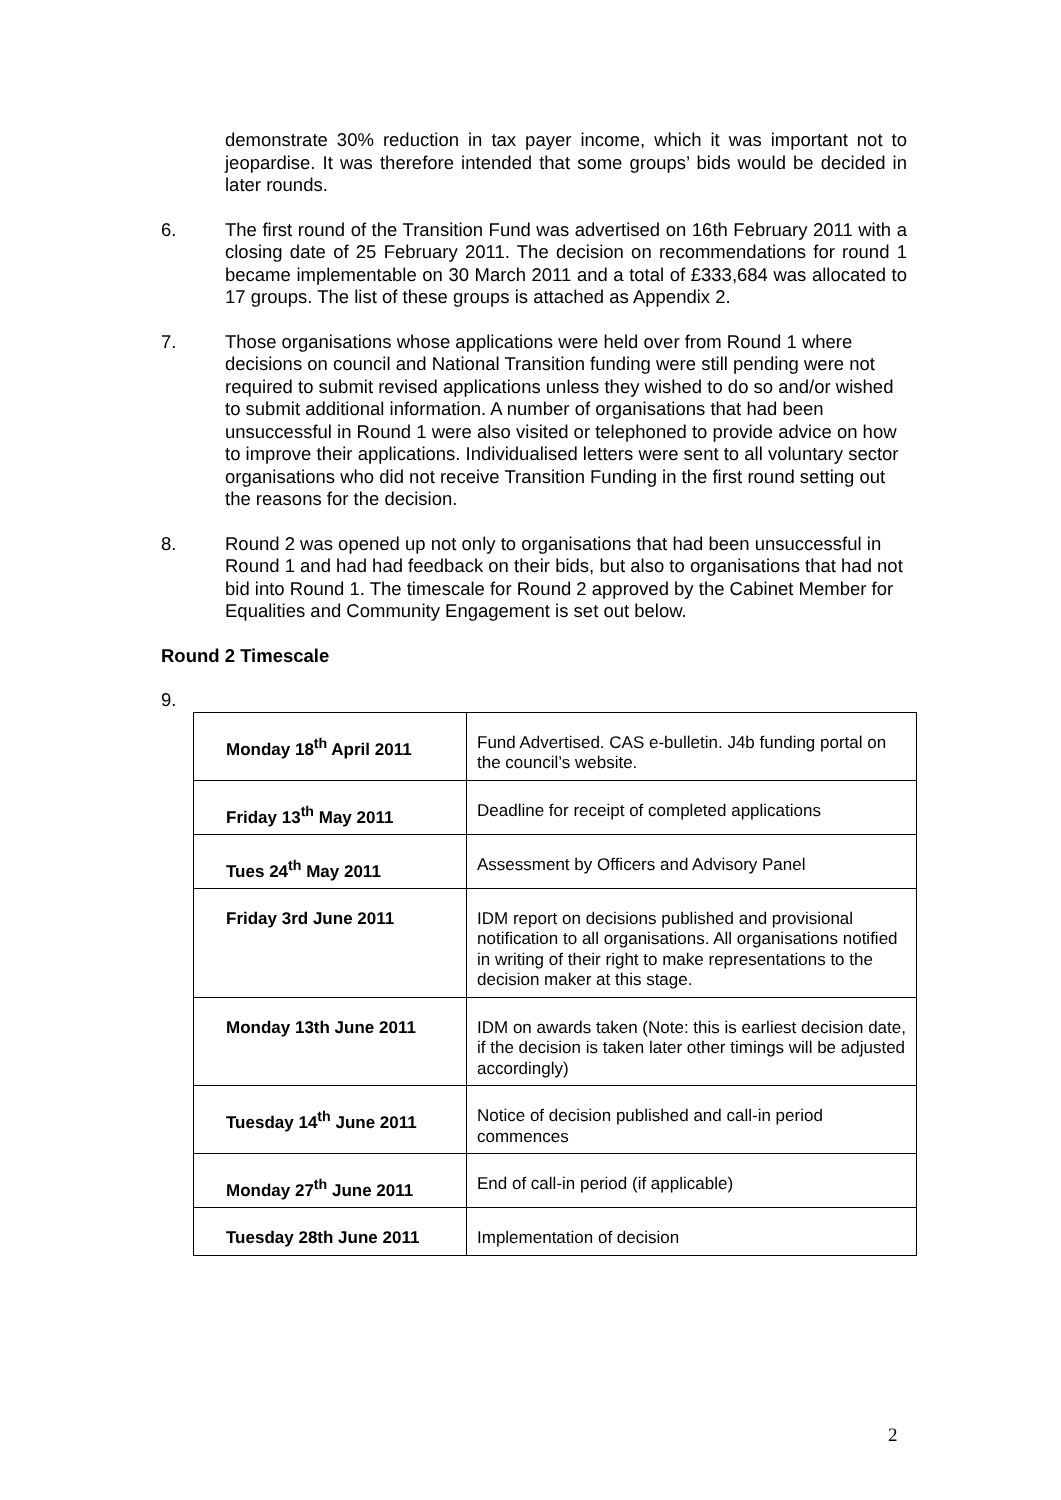demonstrate 30% reduction in tax payer income, which it was important not to jeopardise. It was therefore intended that some groups’ bids would be decided in later rounds.
6. The first round of the Transition Fund was advertised on 16th February 2011 with a closing date of 25 February 2011. The decision on recommendations for round 1 became implementable on 30 March 2011 and a total of £333,684 was allocated to 17 groups. The list of these groups is attached as Appendix 2.
7. Those organisations whose applications were held over from Round 1 where decisions on council and National Transition funding were still pending were not required to submit revised applications unless they wished to do so and/or wished to submit additional information. A number of organisations that had been unsuccessful in Round 1 were also visited or telephoned to provide advice on how to improve their applications. Individualised letters were sent to all voluntary sector organisations who did not receive Transition Funding in the first round setting out the reasons for the decision.
8. Round 2 was opened up not only to organisations that had been unsuccessful in Round 1 and had had feedback on their bids, but also to organisations that had not bid into Round 1. The timescale for Round 2 approved by the Cabinet Member for Equalities and Community Engagement is set out below.
Round 2 Timescale
9.
| Monday 18<sup>th</sup> April 2011 | Fund Advertised. CAS e-bulletin. J4b funding portal on the council’s website. |
| Friday 13<sup>th</sup> May 2011 | Deadline for receipt of completed applications |
| Tues 24<sup>th</sup> May 2011 | Assessment by Officers and Advisory Panel |
| Friday 3rd June 2011 | IDM report on decisions published and provisional notification to all organisations. All organisations notified in writing of their right to make representations to the decision maker at this stage. |
| Monday 13th June 2011 | IDM on awards taken (Note: this is earliest decision date, if the decision is taken later other timings will be adjusted accordingly) |
| Tuesday 14<sup>th</sup> June 2011 | Notice of decision published and call-in period commences |
| Monday 27<sup>th</sup> June 2011 | End of call-in period (if applicable) |
| Tuesday 28th June 2011 | Implementation of decision |
2